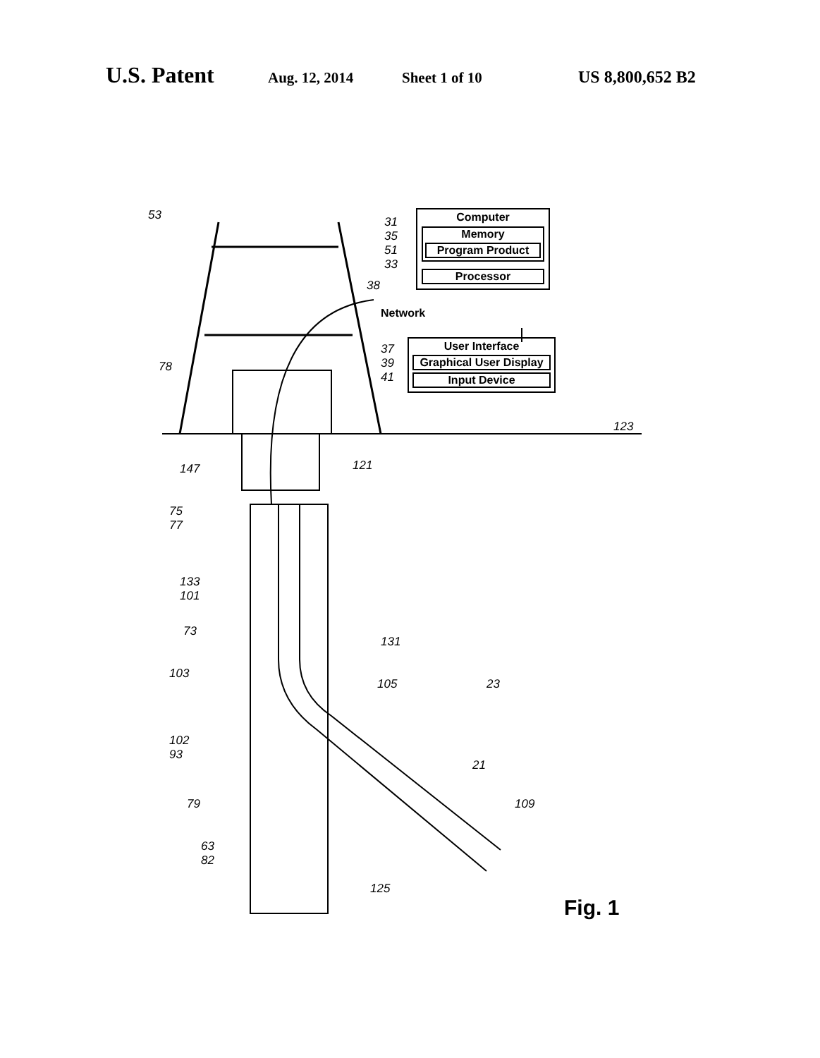U.S. Patent
Aug. 12, 2014 Sheet 1 of 10 US 8,800,652 B2
53
Computer
Memory
Program Product
Processor
31
35
51
33
Network
38
User Interface
Graphical User Display
Input Device
37
39
41
123
78
147 121
75
77
133
101
73
131
103
105 23
102
93
21
79 109
63
82
125
Fig. 1